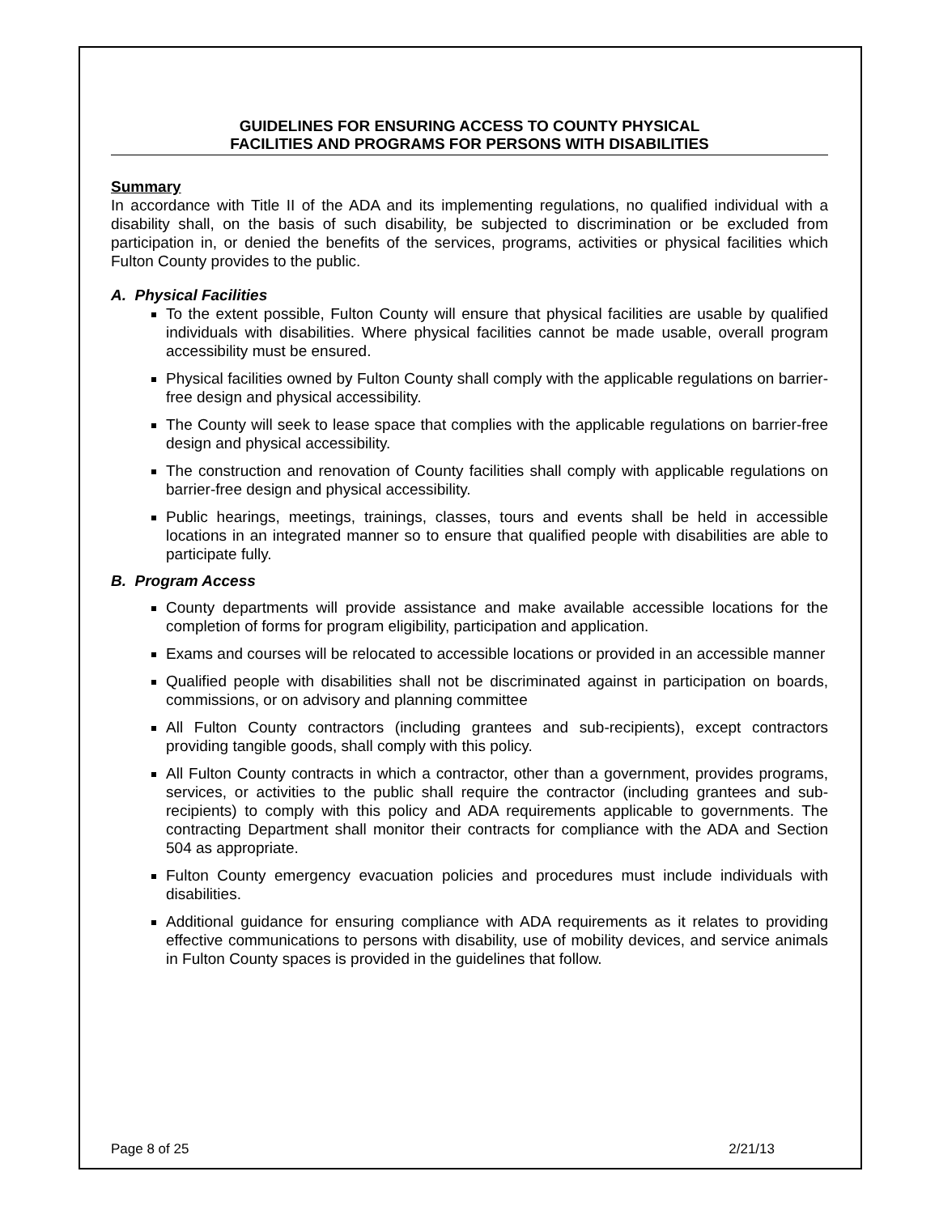GUIDELINES FOR ENSURING ACCESS TO COUNTY PHYSICAL
FACILITIES AND PROGRAMS FOR PERSONS WITH DISABILITIES
Summary
In accordance with Title II of the ADA and its implementing regulations, no qualified individual with a disability shall, on the basis of such disability, be subjected to discrimination or be excluded from participation in, or denied the benefits of the services, programs, activities or physical facilities which Fulton County provides to the public.
A. Physical Facilities
To the extent possible, Fulton County will ensure that physical facilities are usable by qualified individuals with disabilities. Where physical facilities cannot be made usable, overall program accessibility must be ensured.
Physical facilities owned by Fulton County shall comply with the applicable regulations on barrier-free design and physical accessibility.
The County will seek to lease space that complies with the applicable regulations on barrier-free design and physical accessibility.
The construction and renovation of County facilities shall comply with applicable regulations on barrier-free design and physical accessibility.
Public hearings, meetings, trainings, classes, tours and events shall be held in accessible locations in an integrated manner so to ensure that qualified people with disabilities are able to participate fully.
B. Program Access
County departments will provide assistance and make available accessible locations for the completion of forms for program eligibility, participation and application.
Exams and courses will be relocated to accessible locations or provided in an accessible manner
Qualified people with disabilities shall not be discriminated against in participation on boards, commissions, or on advisory and planning committee
All Fulton County contractors (including grantees and sub-recipients), except contractors providing tangible goods, shall comply with this policy.
All Fulton County contracts in which a contractor, other than a government, provides programs, services, or activities to the public shall require the contractor (including grantees and sub-recipients) to comply with this policy and ADA requirements applicable to governments. The contracting Department shall monitor their contracts for compliance with the ADA and Section 504 as appropriate.
Fulton County emergency evacuation policies and procedures must include individuals with disabilities.
Additional guidance for ensuring compliance with ADA requirements as it relates to providing effective communications to persons with disability, use of mobility devices, and service animals in Fulton County spaces is provided in the guidelines that follow.
Page 8 of 25 2/21/13